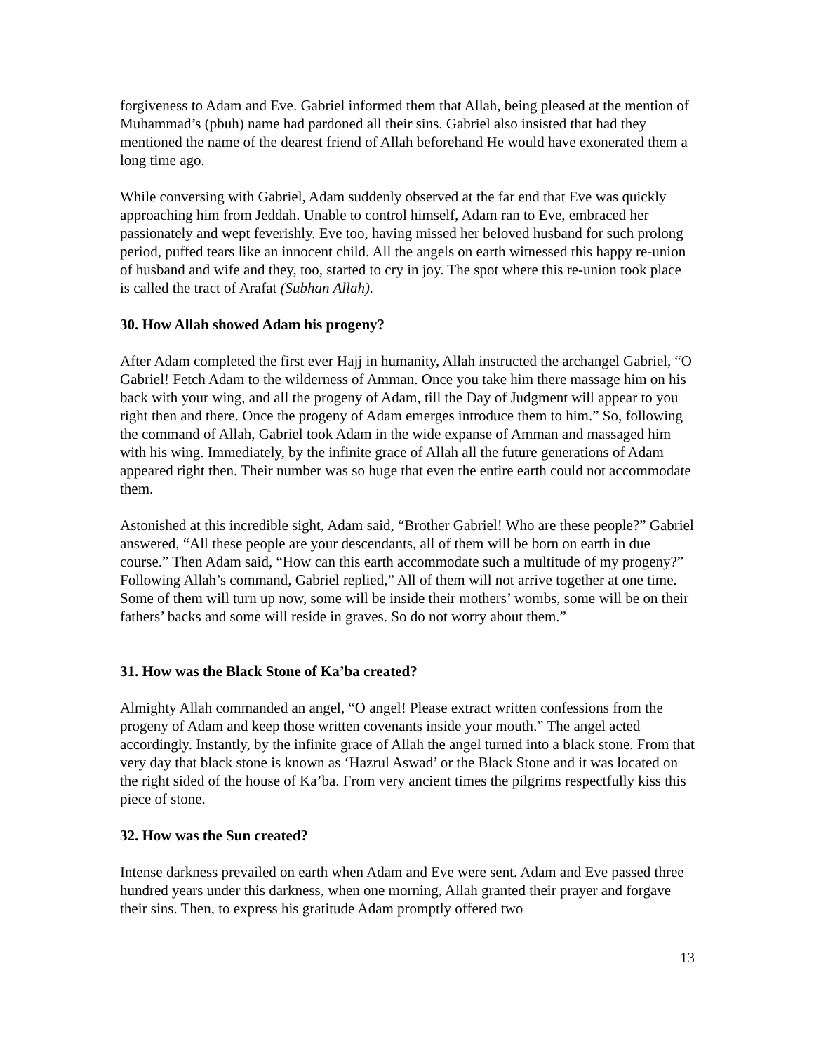forgiveness to Adam and Eve. Gabriel informed them that Allah, being pleased at the mention of Muhammad’s (pbuh) name had pardoned all their sins. Gabriel also insisted that had they mentioned the name of the dearest friend of Allah beforehand He would have exonerated them a long time ago.
While conversing with Gabriel, Adam suddenly observed at the far end that Eve was quickly approaching him from Jeddah. Unable to control himself, Adam ran to Eve, embraced her passionately and wept feverishly. Eve too, having missed her beloved husband for such prolong period, puffed tears like an innocent child. All the angels on earth witnessed this happy re-union of husband and wife and they, too, started to cry in joy. The spot where this re-union took place is called the tract of Arafat (Subhan Allah).
30. How Allah showed Adam his progeny?
After Adam completed the first ever Hajj in humanity, Allah instructed the archangel Gabriel, “O Gabriel! Fetch Adam to the wilderness of Amman. Once you take him there massage him on his back with your wing, and all the progeny of Adam, till the Day of Judgment will appear to you right then and there. Once the progeny of Adam emerges introduce them to him.” So, following the command of Allah, Gabriel took Adam in the wide expanse of Amman and massaged him with his wing. Immediately, by the infinite grace of Allah all the future generations of Adam appeared right then. Their number was so huge that even the entire earth could not accommodate them.
Astonished at this incredible sight, Adam said, “Brother Gabriel! Who are these people?” Gabriel answered, “All these people are your descendants, all of them will be born on earth in due course.” Then Adam said, “How can this earth accommodate such a multitude of my progeny?” Following Allah’s command, Gabriel replied,” All of them will not arrive together at one time. Some of them will turn up now, some will be inside their mothers’ wombs, some will be on their fathers’ backs and some will reside in graves. So do not worry about them.”
31. How was the Black Stone of Ka’ba created?
Almighty Allah commanded an angel, “O angel! Please extract written confessions from the progeny of Adam and keep those written covenants inside your mouth.” The angel acted accordingly. Instantly, by the infinite grace of Allah the angel turned into a black stone. From that very day that black stone is known as ‘Hazrul Aswad’ or the Black Stone and it was located on the right sided of the house of Ka’ba. From very ancient times the pilgrims respectfully kiss this piece of stone.
32. How was the Sun created?
Intense darkness prevailed on earth when Adam and Eve were sent. Adam and Eve passed three hundred years under this darkness, when one morning, Allah granted their prayer and forgave their sins. Then, to express his gratitude Adam promptly offered two
13